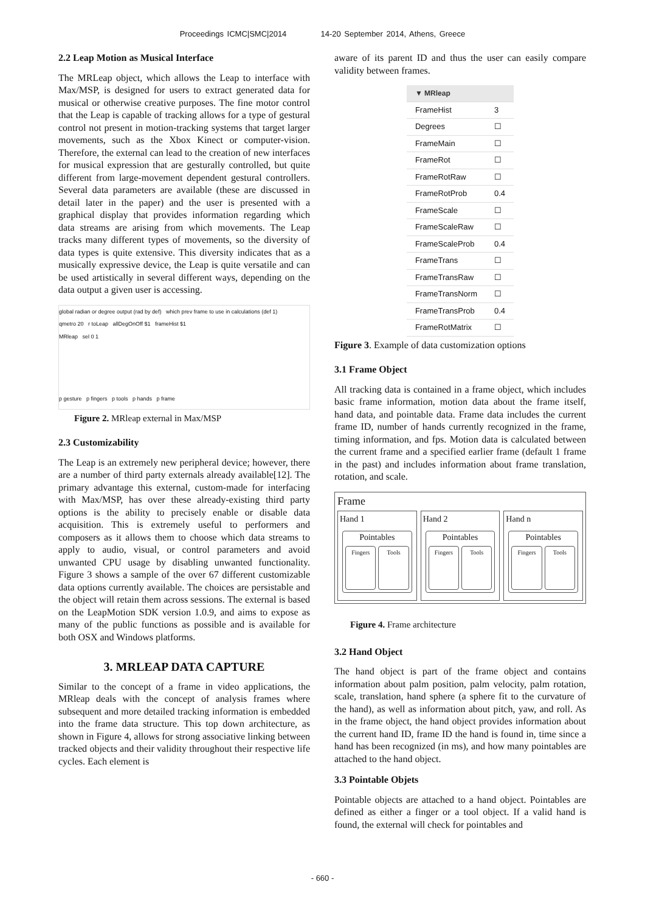Proceedings ICMC|SMC|2014 14-20 September 2014, Athens, Greece
2.2 Leap Motion as Musical Interface
The MRLeap object, which allows the Leap to interface with Max/MSP, is designed for users to extract generated data for musical or otherwise creative purposes. The fine motor control that the Leap is capable of tracking allows for a type of gestural control not present in motion-tracking systems that target larger movements, such as the Xbox Kinect or computer-vision. Therefore, the external can lead to the creation of new interfaces for musical expression that are gesturally controlled, but quite different from large-movement dependent gestural controllers. Several data parameters are available (these are discussed in detail later in the paper) and the user is presented with a graphical display that provides information regarding which data streams are arising from which movements. The Leap tracks many different types of movements, so the diversity of data types is quite extensive. This diversity indicates that as a musically expressive device, the Leap is quite versatile and can be used artistically in several different ways, depending on the data output a given user is accessing.
global radian or degree output (rad by def) which prev frame to use in calculations (def 1)
qmetro 20 r toLeap allDegOnOff $1 frameHist $1
MRleap sel 0 1
p gesture p fingers p tools p hands p frame
Figure 2. MRleap external in Max/MSP
2.3 Customizability
The Leap is an extremely new peripheral device; however, there are a number of third party externals already available[12]. The primary advantage this external, custom-made for interfacing with Max/MSP, has over these already-existing third party options is the ability to precisely enable or disable data acquisition. This is extremely useful to performers and composers as it allows them to choose which data streams to apply to audio, visual, or control parameters and avoid unwanted CPU usage by disabling unwanted functionality. Figure 3 shows a sample of the over 67 different customizable data options currently available. The choices are persistable and the object will retain them across sessions. The external is based on the LeapMotion SDK version 1.0.9, and aims to expose as many of the public functions as possible and is available for both OSX and Windows platforms.
3. MRLEAP DATA CAPTURE
Similar to the concept of a frame in video applications, the MRleap deals with the concept of analysis frames where subsequent and more detailed tracking information is embedded into the frame data structure. This top down architecture, as shown in Figure 4, allows for strong associative linking between tracked objects and their validity throughout their respective life cycles. Each element is
aware of its parent ID and thus the user can easily compare validity between frames.
| ▼ MRleap | |
| --- | --- |
| FrameHist | 3 |
| Degrees | ☐ |
| FrameMain | ☐ |
| FrameRot | ☐ |
| FrameRotRaw | ☐ |
| FrameRotProb | 0.4 |
| FrameScale | ☐ |
| FrameScaleRaw | ☐ |
| FrameScaleProb | 0.4 |
| FrameTrans | ☐ |
| FrameTransRaw | ☐ |
| FrameTransNorm | ☐ |
| FrameTransProb | 0.4 |
| FrameRotMatrix | ☐ |
Figure 3. Example of data customization options
3.1 Frame Object
All tracking data is contained in a frame object, which includes basic frame information, motion data about the frame itself, hand data, and pointable data. Frame data includes the current frame ID, number of hands currently recognized in the frame, timing information, and fps. Motion data is calculated between the current frame and a specified earlier frame (default 1 frame in the past) and includes information about frame translation, rotation, and scale.
Frame
Hand 1
Pointables
Fingers Tools
Hand 2
Pointables
Fingers Tools
Hand n
Pointables
Fingers Tools
Figure 4. Frame architecture
3.2 Hand Object
The hand object is part of the frame object and contains information about palm position, palm velocity, palm rotation, scale, translation, hand sphere (a sphere fit to the curvature of the hand), as well as information about pitch, yaw, and roll. As in the frame object, the hand object provides information about the current hand ID, frame ID the hand is found in, time since a hand has been recognized (in ms), and how many pointables are attached to the hand object.
3.3 Pointable Objets
Pointable objects are attached to a hand object. Pointables are defined as either a finger or a tool object. If a valid hand is found, the external will check for pointables and
- 660 -